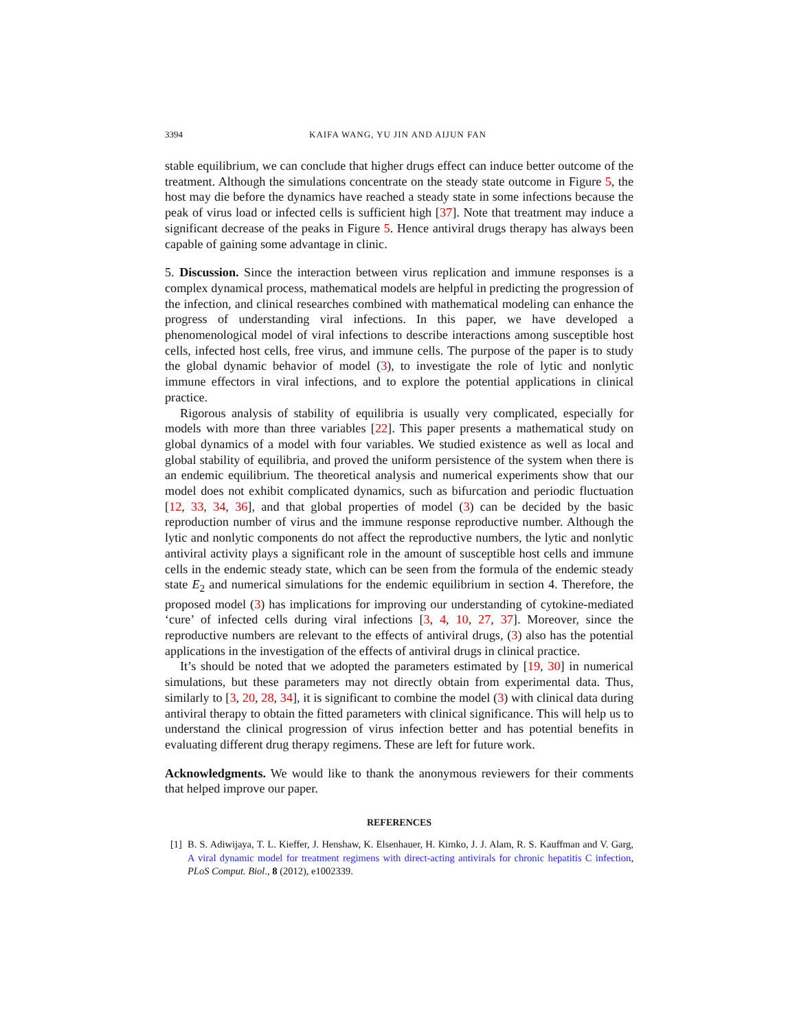3394 KAIFA WANG, YU JIN AND AIJUN FAN
stable equilibrium, we can conclude that higher drugs effect can induce better outcome of the treatment. Although the simulations concentrate on the steady state outcome in Figure 5, the host may die before the dynamics have reached a steady state in some infections because the peak of virus load or infected cells is sufficient high [37]. Note that treatment may induce a significant decrease of the peaks in Figure 5. Hence antiviral drugs therapy has always been capable of gaining some advantage in clinic.
5. Discussion. Since the interaction between virus replication and immune responses is a complex dynamical process, mathematical models are helpful in predicting the progression of the infection, and clinical researches combined with mathematical modeling can enhance the progress of understanding viral infections. In this paper, we have developed a phenomenological model of viral infections to describe interactions among susceptible host cells, infected host cells, free virus, and immune cells. The purpose of the paper is to study the global dynamic behavior of model (3), to investigate the role of lytic and nonlytic immune effectors in viral infections, and to explore the potential applications in clinical practice.
Rigorous analysis of stability of equilibria is usually very complicated, especially for models with more than three variables [22]. This paper presents a mathematical study on global dynamics of a model with four variables. We studied existence as well as local and global stability of equilibria, and proved the uniform persistence of the system when there is an endemic equilibrium. The theoretical analysis and numerical experiments show that our model does not exhibit complicated dynamics, such as bifurcation and periodic fluctuation [12, 33, 34, 36], and that global properties of model (3) can be decided by the basic reproduction number of virus and the immune response reproductive number. Although the lytic and nonlytic components do not affect the reproductive numbers, the lytic and nonlytic antiviral activity plays a significant role in the amount of susceptible host cells and immune cells in the endemic steady state, which can be seen from the formula of the endemic steady state E<sub>2</sub> and numerical simulations for the endemic equilibrium in section 4. Therefore, the proposed model (3) has implications for improving our understanding of cytokine-mediated ‘cure’ of infected cells during viral infections [3, 4, 10, 27, 37]. Moreover, since the reproductive numbers are relevant to the effects of antiviral drugs, (3) also has the potential applications in the investigation of the effects of antiviral drugs in clinical practice.
It’s should be noted that we adopted the parameters estimated by [19, 30] in numerical simulations, but these parameters may not directly obtain from experimental data. Thus, similarly to [3, 20, 28, 34], it is significant to combine the model (3) with clinical data during antiviral therapy to obtain the fitted parameters with clinical significance. This will help us to understand the clinical progression of virus infection better and has potential benefits in evaluating different drug therapy regimens. These are left for future work.
Acknowledgments. We would like to thank the anonymous reviewers for their comments that helped improve our paper.
REFERENCES
[1] B. S. Adiwijaya, T. L. Kieffer, J. Henshaw, K. Elsenhauer, H. Kimko, J. J. Alam, R. S. Kauffman and V. Garg, A viral dynamic model for treatment regimens with direct-acting antivirals for chronic hepatitis C infection, PLoS Comput. Biol., 8 (2012), e1002339.